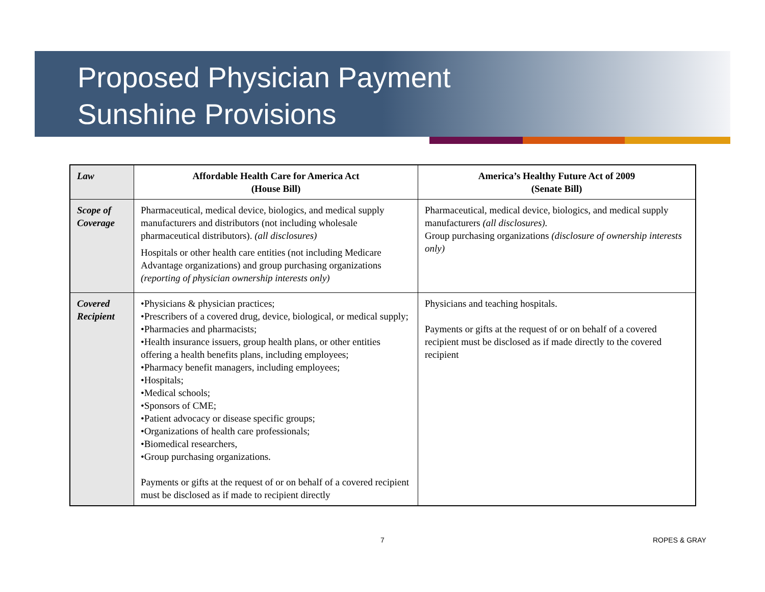Proposed Physician Payment
Sunshine Provisions
| Law | Affordable Health Care for America Act (House Bill) | America’s Healthy Future Act of 2009 (Senate Bill) |
| --- | --- | --- |
| Scope of Coverage | Pharmaceutical, medical device, biologics, and medical supply manufacturers and distributors (not including wholesale pharmaceutical distributors). (all disclosures) Hospitals or other health care entities (not including Medicare Advantage organizations) and group purchasing organizations (reporting of physician ownership interests only) | Pharmaceutical, medical device, biologics, and medical supply manufacturers (all disclosures). Group purchasing organizations (disclosure of ownership interests only) |
| Covered Recipient | •Physicians & physician practices; •Prescribers of a covered drug, device, biological, or medical supply; •Pharmacies and pharmacists; •Health insurance issuers, group health plans, or other entities offering a health benefits plans, including employees; •Pharmacy benefit managers, including employees; •Hospitals; •Medical schools; •Sponsors of CME; •Patient advocacy or disease specific groups; •Organizations of health care professionals; •Biomedical researchers, •Group purchasing organizations. Payments or gifts at the request of or on behalf of a covered recipient must be disclosed as if made to recipient directly | Physicians and teaching hospitals. Payments or gifts at the request of or on behalf of a covered recipient must be disclosed as if made directly to the covered recipient |
7 ROPES & GRAY